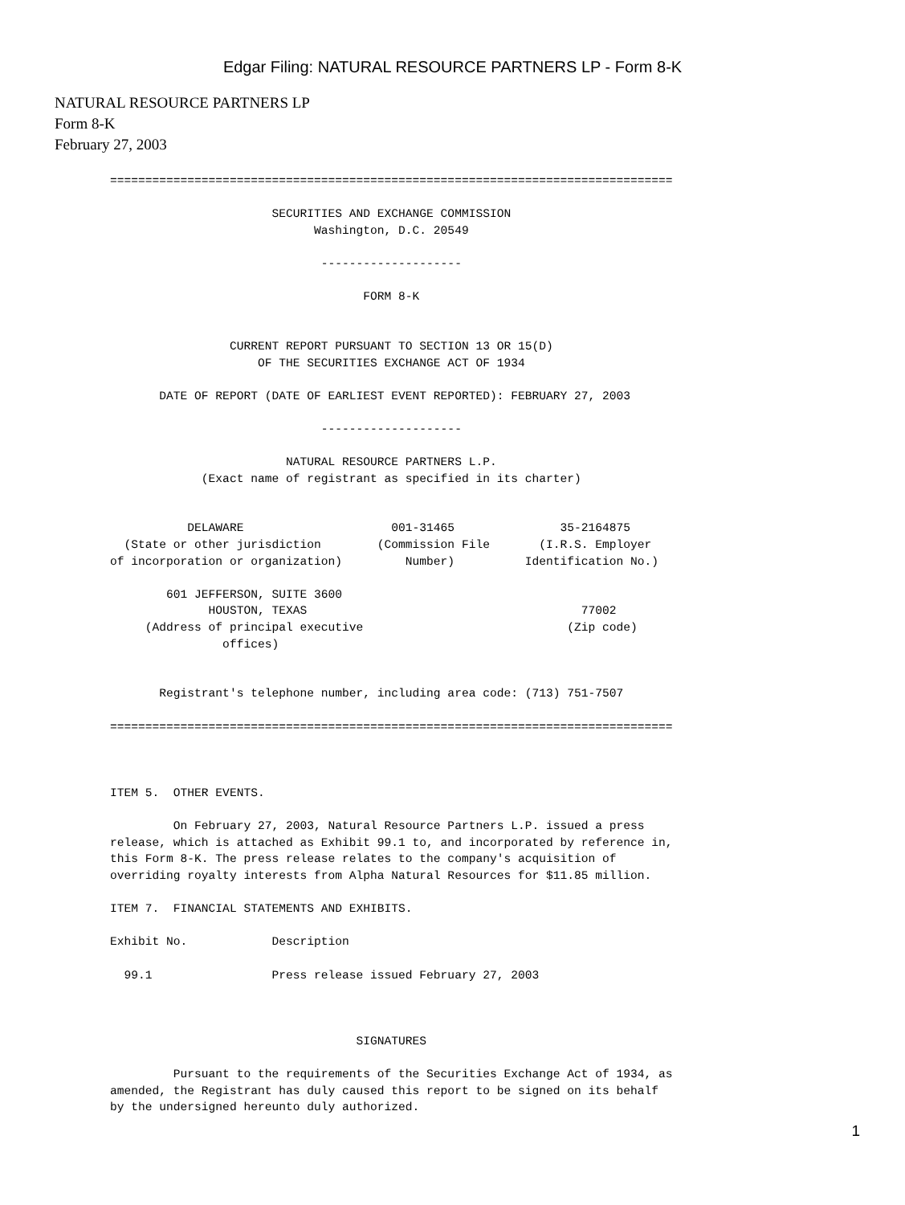Edgar Filing: NATURAL RESOURCE PARTNERS LP - Form 8-K
NATURAL RESOURCE PARTNERS LP
Form 8-K
February 27, 2003
================================================================================

                       SECURITIES AND EXCHANGE COMMISSION
                             Washington, D.C. 20549

                              --------------------

                                    FORM 8-K


                 CURRENT REPORT PURSUANT TO SECTION 13 OR 15(D)
                     OF THE SECURITIES EXCHANGE ACT OF 1934

       DATE OF REPORT (DATE OF EARLIEST EVENT REPORTED): FEBRUARY 27, 2003

                              --------------------

                         NATURAL RESOURCE PARTNERS L.P.
             (Exact name of registrant as specified in its charter)


           DELAWARE                     001-31465               35-2164875
  (State or other jurisdiction        (Commission File       (I.R.S. Employer
of incorporation or organization)         Number)          Identification No.)

        601 JEFFERSON, SUITE 3600
              HOUSTON, TEXAS                                       77002
     (Address of principal executive                             (Zip code)
                offices)


       Registrant's telephone number, including area code: (713) 751-7507

================================================================================



ITEM 5.  OTHER EVENTS.

         On February 27, 2003, Natural Resource Partners L.P. issued a press
release, which is attached as Exhibit 99.1 to, and incorporated by reference in,
this Form 8-K. The press release relates to the company's acquisition of
overriding royalty interests from Alpha Natural Resources for $11.85 million.

ITEM 7.  FINANCIAL STATEMENTS AND EXHIBITS.

Exhibit No.            Description

  99.1                 Press release issued February 27, 2003



                                   SIGNATURES

         Pursuant to the requirements of the Securities Exchange Act of 1934, as
amended, the Registrant has duly caused this report to be signed on its behalf
by the undersigned hereunto duly authorized.
1